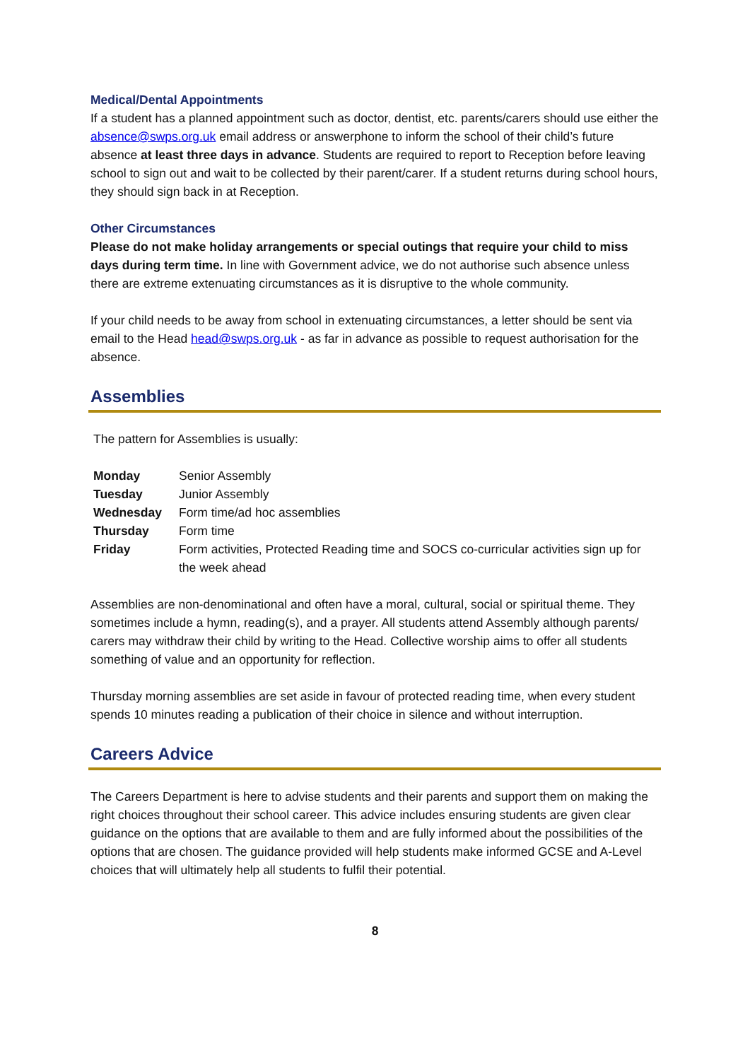Medical/Dental Appointments
If a student has a planned appointment such as doctor, dentist, etc. parents/carers should use either the absence@swps.org.uk email address or answerphone to inform the school of their child’s future absence at least three days in advance. Students are required to report to Reception before leaving school to sign out and wait to be collected by their parent/carer. If a student returns during school hours, they should sign back in at Reception.
Other Circumstances
Please do not make holiday arrangements or special outings that require your child to miss days during term time. In line with Government advice, we do not authorise such absence unless there are extreme extenuating circumstances as it is disruptive to the whole community.
If your child needs to be away from school in extenuating circumstances, a letter should be sent via email to the Head head@swps.org.uk - as far in advance as possible to request authorisation for the absence.
Assemblies
The pattern for Assemblies is usually:
| Monday | Senior Assembly |
| Tuesday | Junior Assembly |
| Wednesday | Form time/ad hoc assemblies |
| Thursday | Form time |
| Friday | Form activities, Protected Reading time and SOCS co-curricular activities sign up for the week ahead |
Assemblies are non-denominational and often have a moral, cultural, social or spiritual theme. They sometimes include a hymn, reading(s), and a prayer. All students attend Assembly although parents/ carers may withdraw their child by writing to the Head. Collective worship aims to offer all students something of value and an opportunity for reflection.
Thursday morning assemblies are set aside in favour of protected reading time, when every student spends 10 minutes reading a publication of their choice in silence and without interruption.
Careers Advice
The Careers Department is here to advise students and their parents and support them on making the right choices throughout their school career. This advice includes ensuring students are given clear guidance on the options that are available to them and are fully informed about the possibilities of the options that are chosen. The guidance provided will help students make informed GCSE and A-Level choices that will ultimately help all students to fulfil their potential.
8